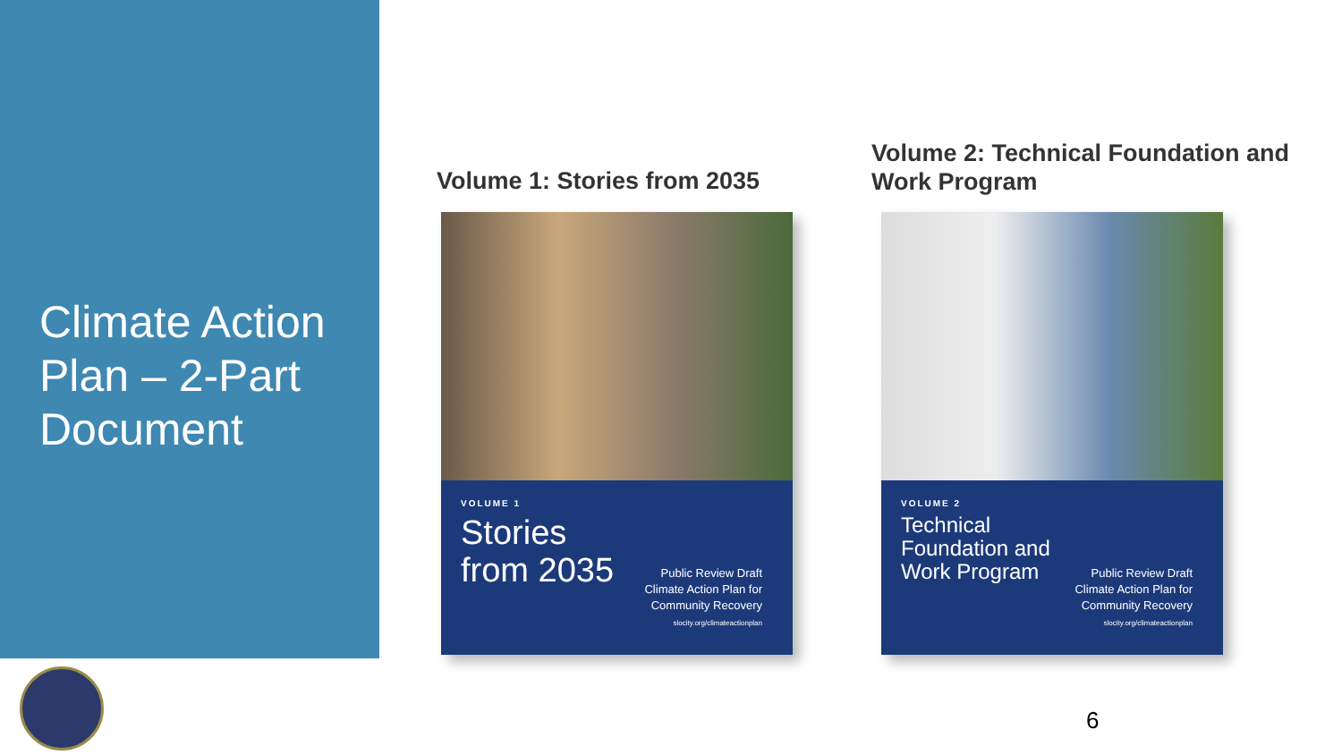Climate Action Plan – 2-Part Document
Volume 1: Stories from 2035
Volume 2: Technical Foundation and Work Program
VOLUME 1
Stories
from 2035
Public Review Draft
Climate Action Plan for
Community Recovery
slocity.org/climateactionplan
VOLUME 2
Technical
Foundation and
Work Program
Public Review Draft
Climate Action Plan for
Community Recovery
slocity.org/climateactionplan
6